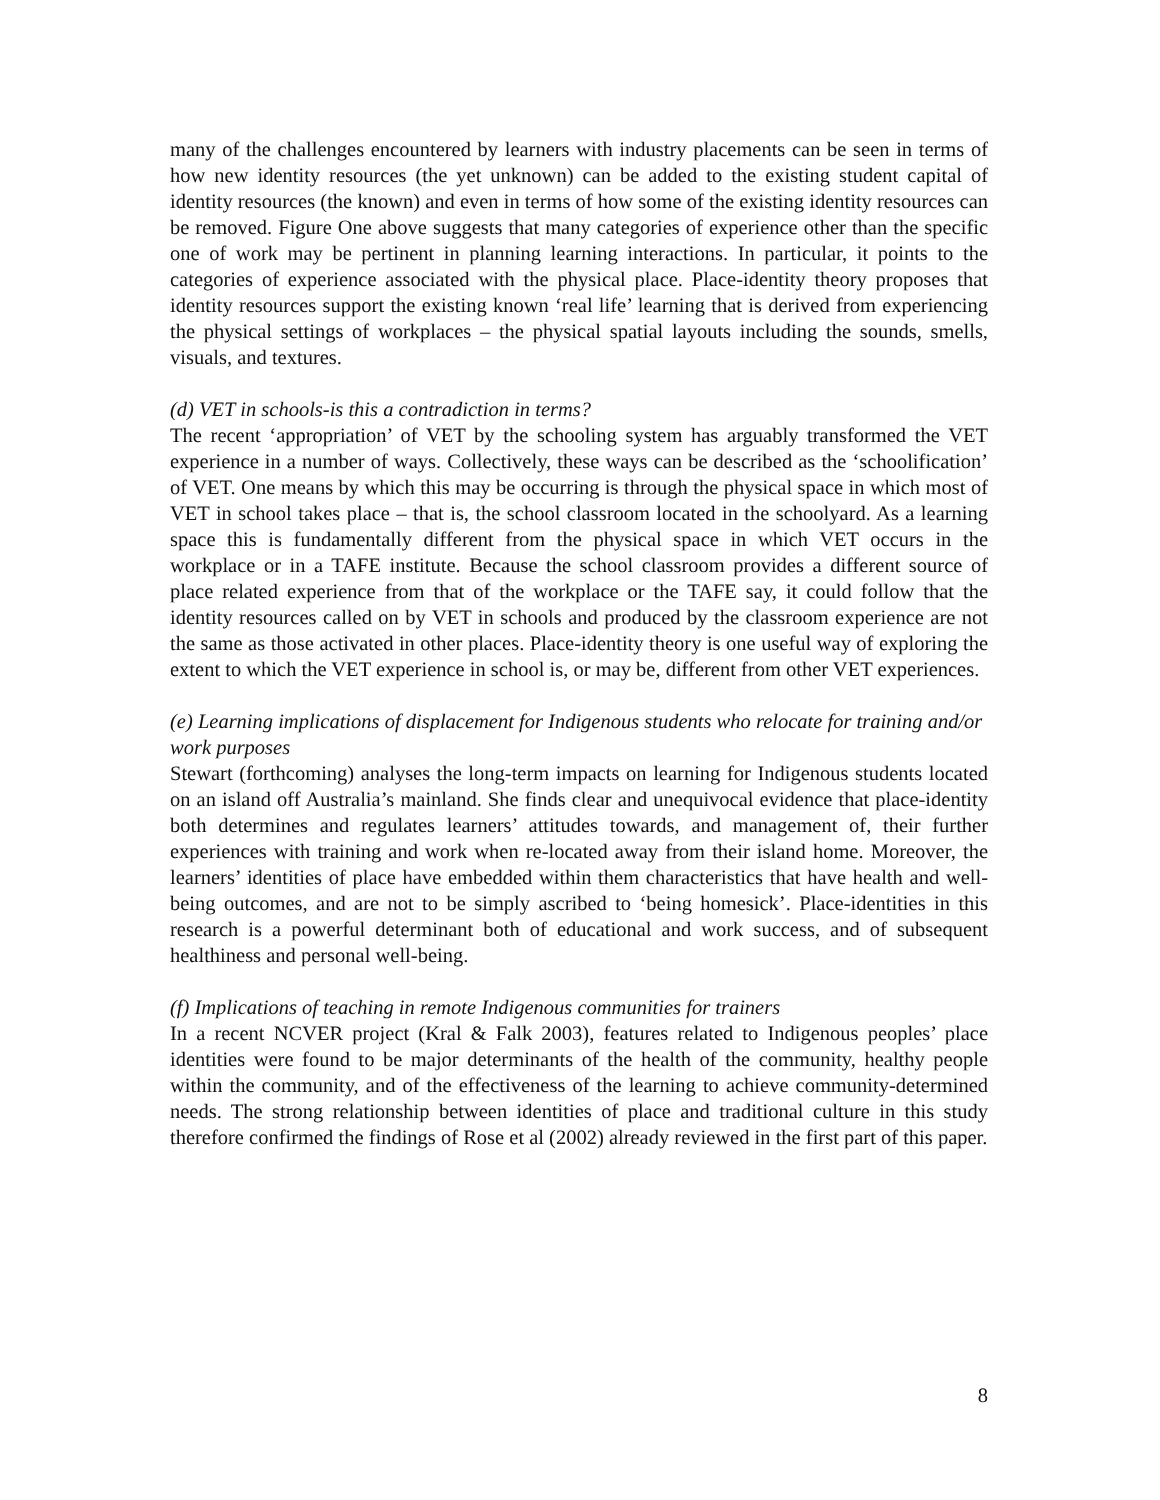many of the challenges encountered by learners with industry placements can be seen in terms of how new identity resources (the yet unknown) can be added to the existing student capital of identity resources (the known) and even in terms of how some of the existing identity resources can be removed. Figure One above suggests that many categories of experience other than the specific one of work may be pertinent in planning learning interactions. In particular, it points to the categories of experience associated with the physical place. Place-identity theory proposes that identity resources support the existing known ‘real life’ learning that is derived from experiencing the physical settings of workplaces – the physical spatial layouts including the sounds, smells, visuals, and textures.
(d) VET in schools-is this a contradiction in terms?
The recent ‘appropriation’ of VET by the schooling system has arguably transformed the VET experience in a number of ways. Collectively, these ways can be described as the ‘schoolification’ of VET. One means by which this may be occurring is through the physical space in which most of VET in school takes place – that is, the school classroom located in the schoolyard. As a learning space this is fundamentally different from the physical space in which VET occurs in the workplace or in a TAFE institute. Because the school classroom provides a different source of place related experience from that of the workplace or the TAFE say, it could follow that the identity resources called on by VET in schools and produced by the classroom experience are not the same as those activated in other places. Place-identity theory is one useful way of exploring the extent to which the VET experience in school is, or may be, different from other VET experiences.
(e) Learning implications of displacement for Indigenous students who relocate for training and/or work purposes
Stewart (forthcoming) analyses the long-term impacts on learning for Indigenous students located on an island off Australia’s mainland. She finds clear and unequivocal evidence that place-identity both determines and regulates learners’ attitudes towards, and management of, their further experiences with training and work when re-located away from their island home. Moreover, the learners’ identities of place have embedded within them characteristics that have health and well-being outcomes, and are not to be simply ascribed to ‘being homesick’. Place-identities in this research is a powerful determinant both of educational and work success, and of subsequent healthiness and personal well-being.
(f) Implications of teaching in remote Indigenous communities for trainers
In a recent NCVER project (Kral & Falk 2003), features related to Indigenous peoples’ place identities were found to be major determinants of the health of the community, healthy people within the community, and of the effectiveness of the learning to achieve community-determined needs. The strong relationship between identities of place and traditional culture in this study therefore confirmed the findings of Rose et al (2002) already reviewed in the first part of this paper.
8